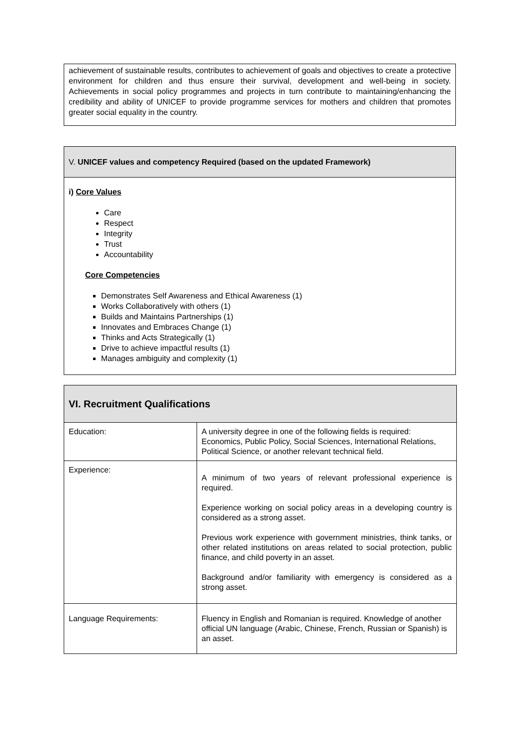achievement of sustainable results, contributes to achievement of goals and objectives to create a protective environment for children and thus ensure their survival, development and well-being in society. Achievements in social policy programmes and projects in turn contribute to maintaining/enhancing the credibility and ability of UNICEF to provide programme services for mothers and children that promotes greater social equality in the country.
V. UNICEF values and competency Required (based on the updated Framework)
i) Core Values
Care
Respect
Integrity
Trust
Accountability
Core Competencies
Demonstrates Self Awareness and Ethical Awareness (1)
Works Collaboratively with others (1)
Builds and Maintains Partnerships (1)
Innovates and Embraces Change (1)
Thinks and Acts Strategically (1)
Drive to achieve impactful results (1)
Manages ambiguity and complexity (1)
| VI. Recruitment Qualifications | |
| --- | --- |
| Education: | A university degree in one of the following fields is required: Economics, Public Policy, Social Sciences, International Relations, Political Science, or another relevant technical field. |
| Experience: | A minimum of two years of relevant professional experience is required. Experience working on social policy areas in a developing country is considered as a strong asset. Previous work experience with government ministries, think tanks, or other related institutions on areas related to social protection, public finance, and child poverty in an asset. Background and/or familiarity with emergency is considered as a strong asset. |
| Language Requirements: | Fluency in English and Romanian is required. Knowledge of another official UN language (Arabic, Chinese, French, Russian or Spanish) is an asset. |